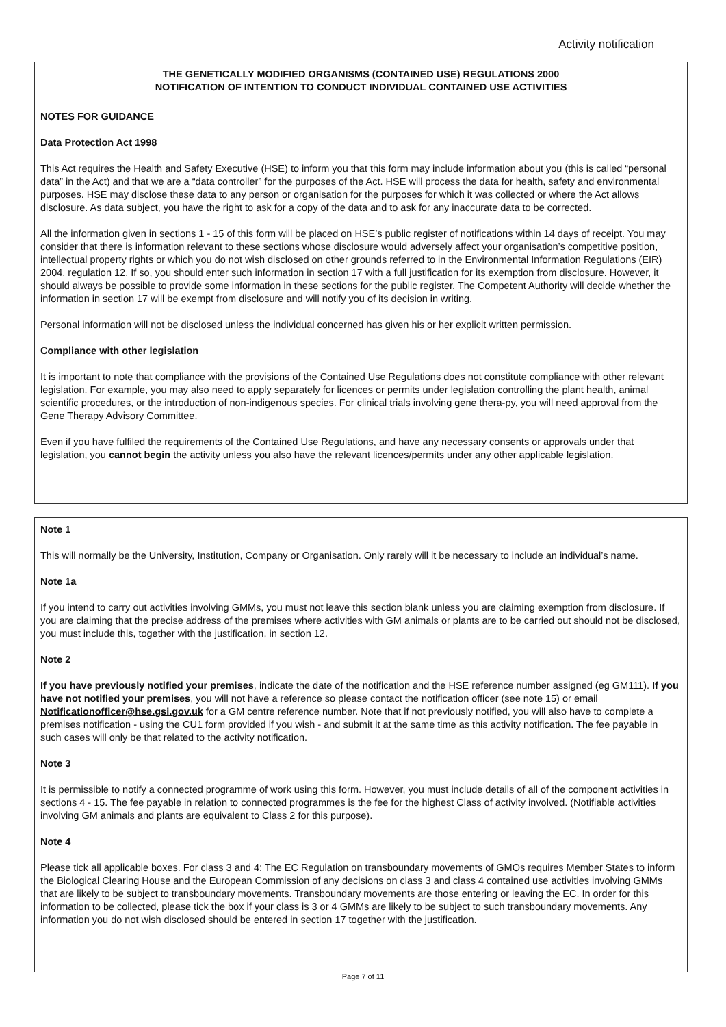Activity notification
THE GENETICALLY MODIFIED ORGANISMS (CONTAINED USE) REGULATIONS 2000
NOTIFICATION OF INTENTION TO CONDUCT INDIVIDUAL CONTAINED USE ACTIVITIES
NOTES FOR GUIDANCE
Data Protection Act 1998
This Act requires the Health and Safety Executive (HSE) to inform you that this form may include information about you (this is called “personal data” in the Act) and that we are a “data controller” for the purposes of the Act. HSE will process the data for health, safety and environmental purposes. HSE may disclose these data to any person or organisation for the purposes for which it was collected or where the Act allows disclosure. As data subject, you have the right to ask for a copy of the data and to ask for any inaccurate data to be corrected.
All the information given in sections 1 - 15 of this form will be placed on HSE’s public register of notifications within 14 days of receipt. You may consider that there is information relevant to these sections whose disclosure would adversely affect your organisation’s competitive position, intellectual property rights or which you do not wish disclosed on other grounds referred to in the Environmental Information Regulations (EIR) 2004, regulation 12. If so, you should enter such information in section 17 with a full justification for its exemption from disclosure. However, it should always be possible to provide some information in these sections for the public register. The Competent Authority will decide whether the information in section 17 will be exempt from disclosure and will notify you of its decision in writing.
Personal information will not be disclosed unless the individual concerned has given his or her explicit written permission.
Compliance with other legislation
It is important to note that compliance with the provisions of the Contained Use Regulations does not constitute compliance with other relevant legislation. For example, you may also need to apply separately for licences or permits under legislation controlling the plant health, animal scientific procedures, or the introduction of non-indigenous species. For clinical trials involving gene thera-py, you will need approval from the Gene Therapy Advisory Committee.
Even if you have fulfiled the requirements of the Contained Use Regulations, and have any necessary consents or approvals under that legislation, you cannot begin the activity unless you also have the relevant licences/permits under any other applicable legislation.
Note 1
This will normally be the University, Institution, Company or Organisation. Only rarely will it be necessary to include an individual’s name.
Note 1a
If you intend to carry out activities involving GMMs, you must not leave this section blank unless you are claiming exemption from disclosure. If you are claiming that the precise address of the premises where activities with GM animals or plants are to be carried out should not be disclosed, you must include this, together with the justification, in section 12.
Note 2
If you have previously notified your premises, indicate the date of the notification and the HSE reference number assigned (eg GM111). If you have not notified your premises, you will not have a reference so please contact the notification officer (see note 15) or email Notificationofficer@hse.gsi.gov.uk for a GM centre reference number. Note that if not previously notified, you will also have to complete a premises notification - using the CU1 form provided if you wish - and submit it at the same time as this activity notification. The fee payable in such cases will only be that related to the activity notification.
Note 3
It is permissible to notify a connected programme of work using this form. However, you must include details of all of the component activities in sections 4 - 15. The fee payable in relation to connected programmes is the fee for the highest Class of activity involved. (Notifiable activities involving GM animals and plants are equivalent to Class 2 for this purpose).
Note 4
Please tick all applicable boxes. For class 3 and 4: The EC Regulation on transboundary movements of GMOs requires Member States to inform the Biological Clearing House and the European Commission of any decisions on class 3 and class 4 contained use activities involving GMMs that are likely to be subject to transboundary movements. Transboundary movements are those entering or leaving the EC. In order for this information to be collected, please tick the box if your class is 3 or 4 GMMs are likely to be subject to such transboundary movements. Any information you do not wish disclosed should be entered in section 17 together with the justification.
Page 7 of 11